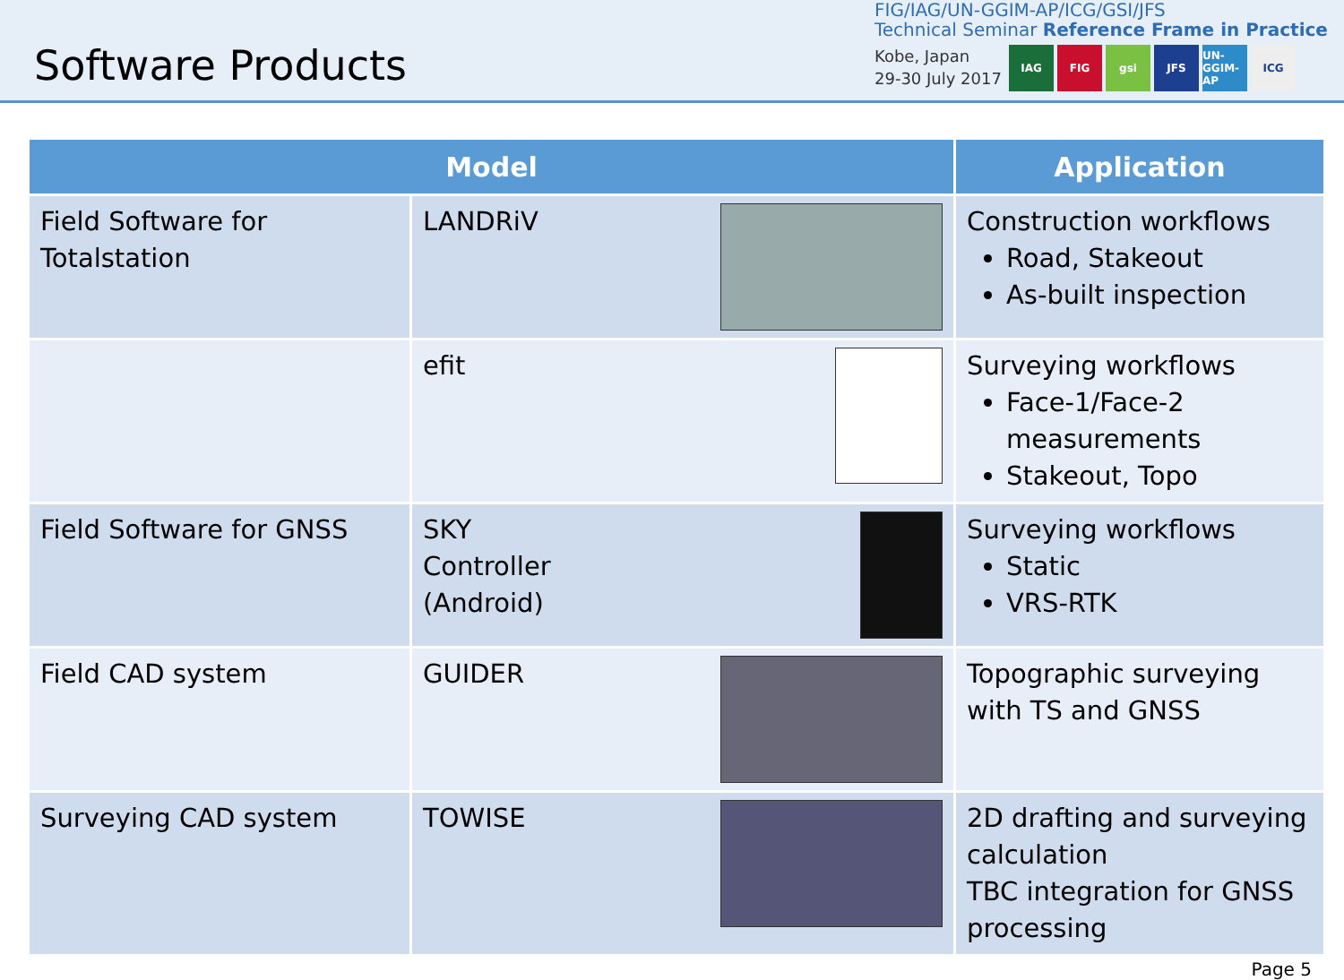Software Products
FIG/IAG/UN-GGIM-AP/ICG/GSI/JFS
Technical Seminar Reference Frame in Practice
Kobe, Japan
29-30 July 2017
IAG FIG gsi JFS UN-GGIM-AP ICG
| Model | | Application |
| --- | --- | --- |
| Field Software for Totalstation | LANDRiV | Construction workflows Road, Stakeout As-built inspection |
| | efit | Surveying workflows Face-1/Face-2 measurements Stakeout, Topo |
| Field Software for GNSS | SKY Controller (Android) | Surveying workflows Static VRS-RTK |
| Field CAD system | GUIDER | Topographic surveying with TS and GNSS |
| Surveying CAD system | TOWISE | 2D drafting and surveying calculation TBC integration for GNSS processing |
Page 5